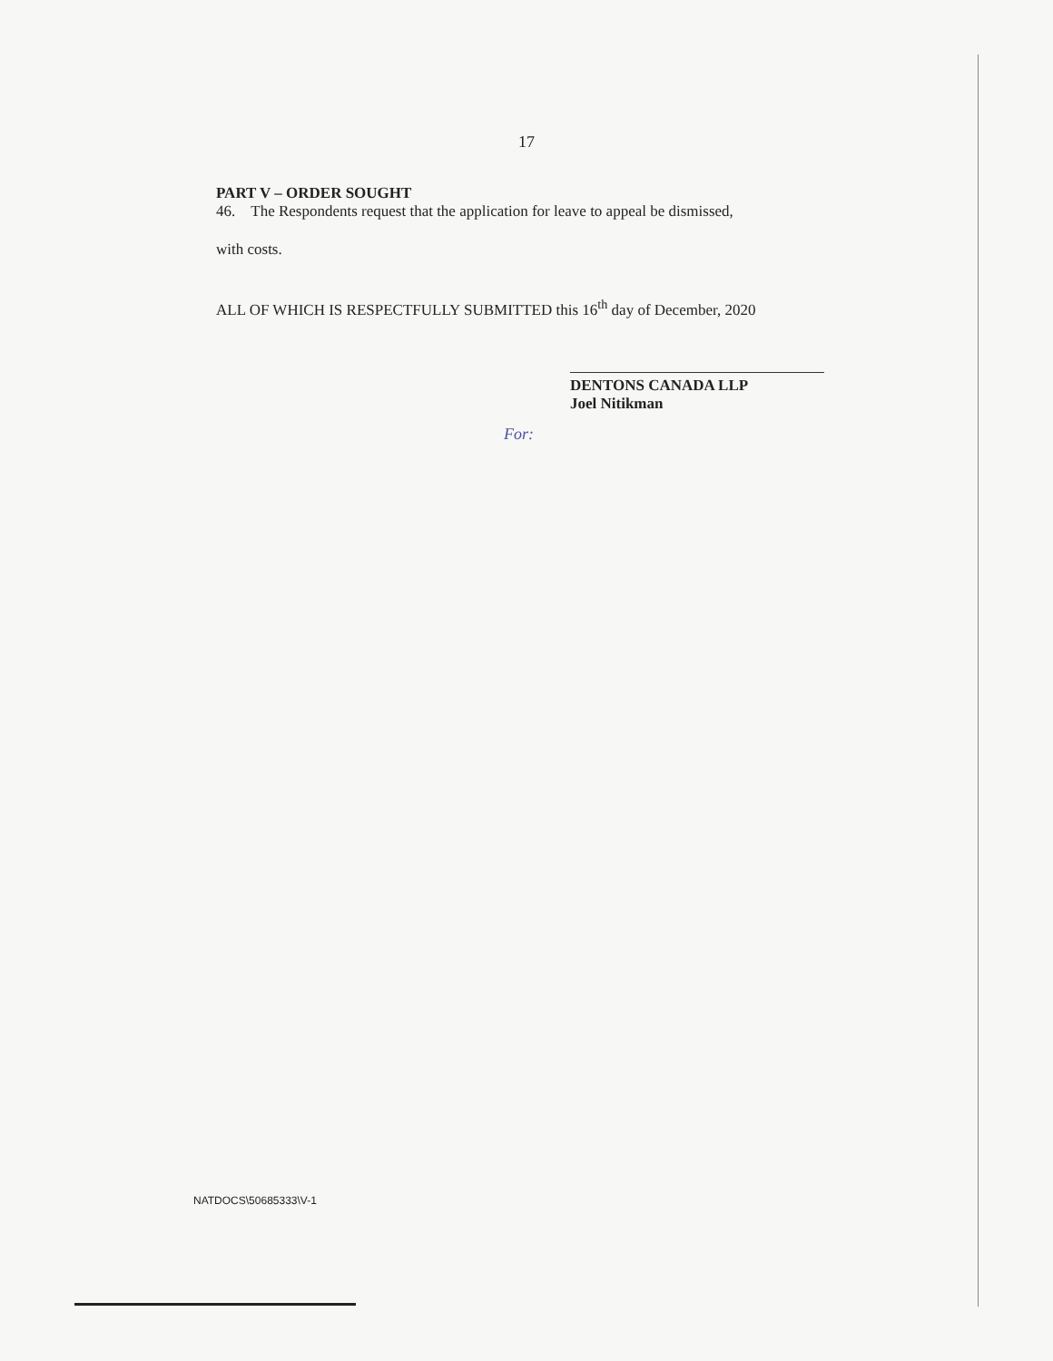17
PART V – ORDER SOUGHT
46. The Respondents request that the application for leave to appeal be dismissed,
with costs.
ALL OF WHICH IS RESPECTFULLY SUBMITTED this 16<sup>th</sup> day of December, 2020
For:
DENTONS CANADA LLP
Joel Nitikman
NATDOCS\50685333\V-1